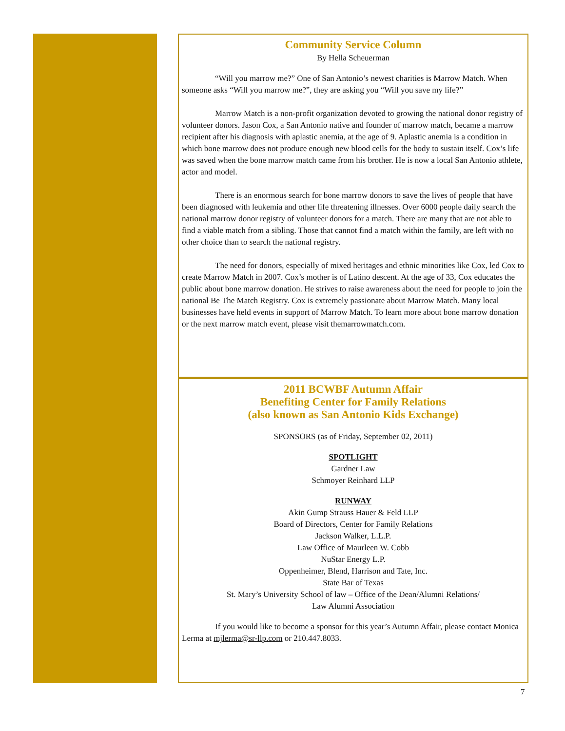Community Service Column
By Hella Scheuerman
“Will you marrow me?” One of San Antonio’s newest charities is Marrow Match. When someone asks “Will you marrow me?”, they are asking you “Will you save my life?”
Marrow Match is a non-profit organization devoted to growing the national donor registry of volunteer donors. Jason Cox, a San Antonio native and founder of marrow match, became a marrow recipient after his diagnosis with aplastic anemia, at the age of 9. Aplastic anemia is a condition in which bone marrow does not produce enough new blood cells for the body to sustain itself. Cox’s life was saved when the bone marrow match came from his brother. He is now a local San Antonio athlete, actor and model.
There is an enormous search for bone marrow donors to save the lives of people that have been diagnosed with leukemia and other life threatening illnesses. Over 6000 people daily search the national marrow donor registry of volunteer donors for a match. There are many that are not able to find a viable match from a sibling. Those that cannot find a match within the family, are left with no other choice than to search the national registry.
The need for donors, especially of mixed heritages and ethnic minorities like Cox, led Cox to create Marrow Match in 2007. Cox’s mother is of Latino descent. At the age of 33, Cox educates the public about bone marrow donation. He strives to raise awareness about the need for people to join the national Be The Match Registry. Cox is extremely passionate about Marrow Match. Many local businesses have held events in support of Marrow Match. To learn more about bone marrow donation or the next marrow match event, please visit themarrowmatch.com.
2011 BCWBF Autumn Affair
Benefiting Center for Family Relations
(also known as San Antonio Kids Exchange)
SPONSORS (as of Friday, September 02, 2011)
SPOTLIGHT
Gardner Law
Schmoyer Reinhard LLP
RUNWAY
Akin Gump Strauss Hauer & Feld LLP
Board of Directors, Center for Family Relations
Jackson Walker, L.L.P.
Law Office of Maurleen W. Cobb
NuStar Energy L.P.
Oppenheimer, Blend, Harrison and Tate, Inc.
State Bar of Texas
St. Mary’s University School of law – Office of the Dean/Alumni Relations/
Law Alumni Association
If you would like to become a sponsor for this year’s Autumn Affair, please contact Monica Lerma at mjlerma@sr-llp.com or 210.447.8033.
7